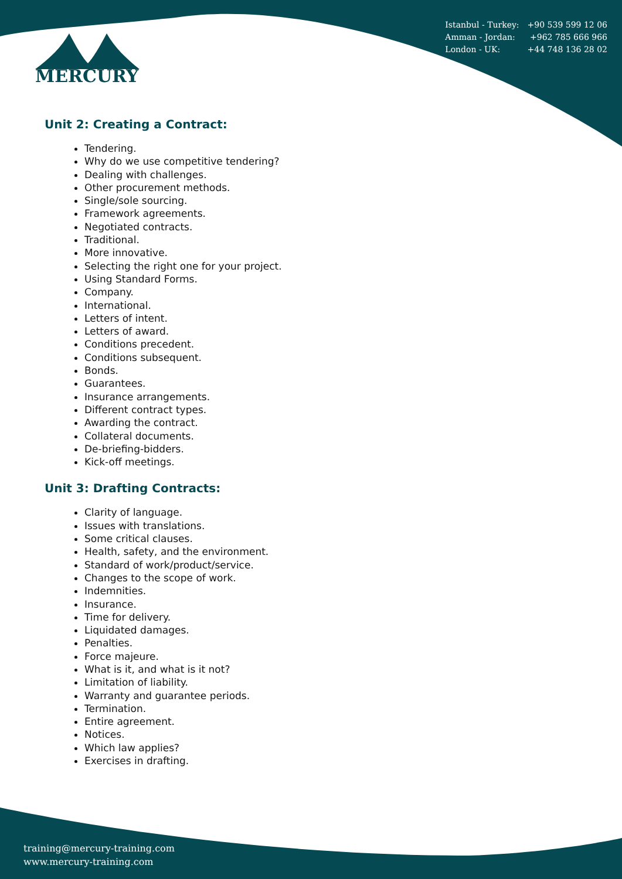Istanbul - Turkey: +90 539 599 12 06
Amman - Jordan: +962 785 666 966
London - UK: +44 748 136 28 02
MERCURY
Unit 2: Creating a Contract:
Tendering.
Why do we use competitive tendering?
Dealing with challenges.
Other procurement methods.
Single/sole sourcing.
Framework agreements.
Negotiated contracts.
Traditional.
More innovative.
Selecting the right one for your project.
Using Standard Forms.
Company.
International.
Letters of intent.
Letters of award.
Conditions precedent.
Conditions subsequent.
Bonds.
Guarantees.
Insurance arrangements.
Different contract types.
Awarding the contract.
Collateral documents.
De-briefing-bidders.
Kick-off meetings.
Unit 3: Drafting Contracts:
Clarity of language.
Issues with translations.
Some critical clauses.
Health, safety, and the environment.
Standard of work/product/service.
Changes to the scope of work.
Indemnities.
Insurance.
Time for delivery.
Liquidated damages.
Penalties.
Force majeure.
What is it, and what is it not?
Limitation of liability.
Warranty and guarantee periods.
Termination.
Entire agreement.
Notices.
Which law applies?
Exercises in drafting.
training@mercury-training.com
www.mercury-training.com